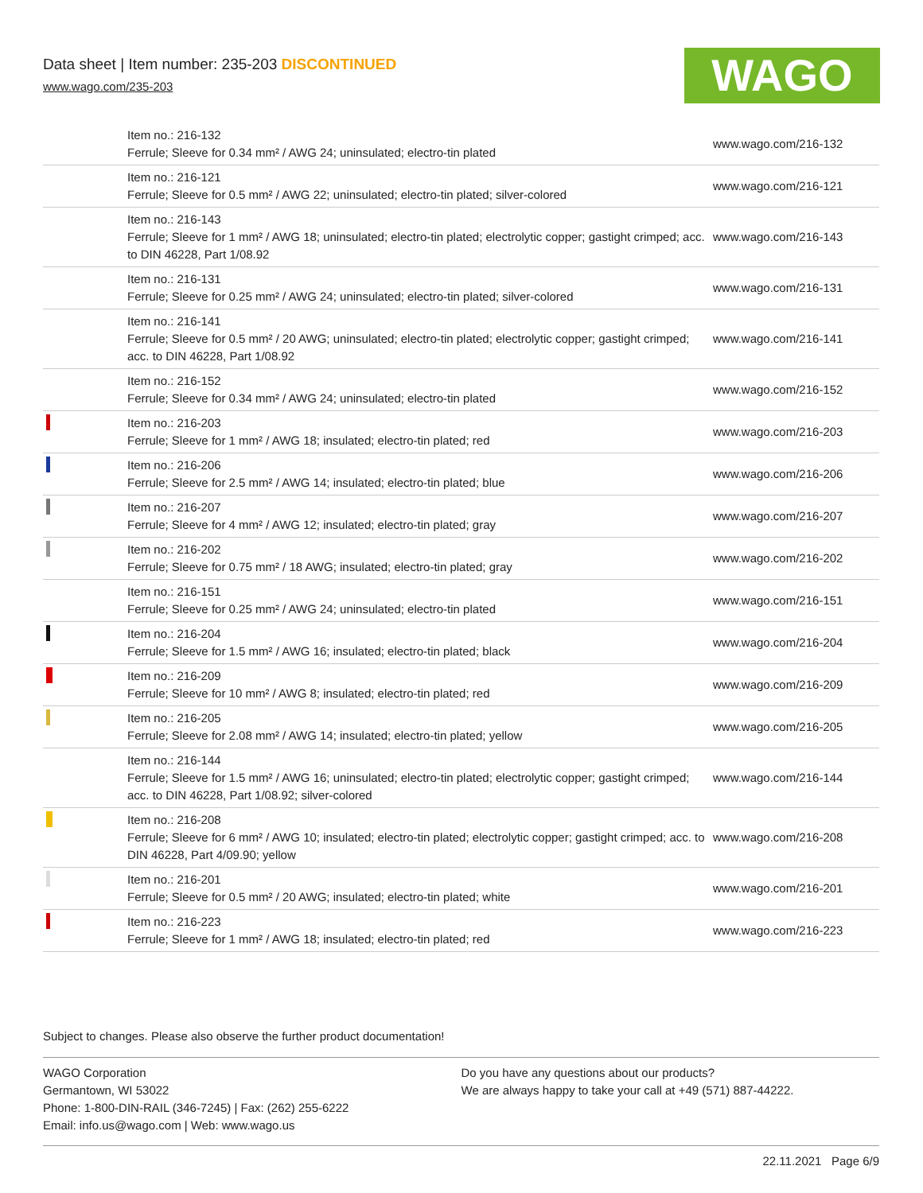Data sheet | Item number: 235-203 DISCONTINUED
www.wago.com/235-203
WAGO
| | Item no.: 216-132 Ferrule; Sleeve for 0.34 mm² / AWG 24; uninsulated; electro-tin plated | www.wago.com/216-132 |
| | Item no.: 216-121 Ferrule; Sleeve for 0.5 mm² / AWG 22; uninsulated; electro-tin plated; silver-colored | www.wago.com/216-121 |
| | Item no.: 216-143 Ferrule; Sleeve for 1 mm² / AWG 18; uninsulated; electro-tin plated; electrolytic copper; gastight crimped; acc. to DIN 46228, Part 1/08.92 | www.wago.com/216-143 |
| | Item no.: 216-131 Ferrule; Sleeve for 0.25 mm² / AWG 24; uninsulated; electro-tin plated; silver-colored | www.wago.com/216-131 |
| | Item no.: 216-141 Ferrule; Sleeve for 0.5 mm² / 20 AWG; uninsulated; electro-tin plated; electrolytic copper; gastight crimped; acc. to DIN 46228, Part 1/08.92 | www.wago.com/216-141 |
| | Item no.: 216-152 Ferrule; Sleeve for 0.34 mm² / AWG 24; uninsulated; electro-tin plated | www.wago.com/216-152 |
| | Item no.: 216-203 Ferrule; Sleeve for 1 mm² / AWG 18; insulated; electro-tin plated; red | www.wago.com/216-203 |
| | Item no.: 216-206 Ferrule; Sleeve for 2.5 mm² / AWG 14; insulated; electro-tin plated; blue | www.wago.com/216-206 |
| | Item no.: 216-207 Ferrule; Sleeve for 4 mm² / AWG 12; insulated; electro-tin plated; gray | www.wago.com/216-207 |
| | Item no.: 216-202 Ferrule; Sleeve for 0.75 mm² / 18 AWG; insulated; electro-tin plated; gray | www.wago.com/216-202 |
| | Item no.: 216-151 Ferrule; Sleeve for 0.25 mm² / AWG 24; uninsulated; electro-tin plated | www.wago.com/216-151 |
| | Item no.: 216-204 Ferrule; Sleeve for 1.5 mm² / AWG 16; insulated; electro-tin plated; black | www.wago.com/216-204 |
| | Item no.: 216-209 Ferrule; Sleeve for 10 mm² / AWG 8; insulated; electro-tin plated; red | www.wago.com/216-209 |
| | Item no.: 216-205 Ferrule; Sleeve for 2.08 mm² / AWG 14; insulated; electro-tin plated; yellow | www.wago.com/216-205 |
| | Item no.: 216-144 Ferrule; Sleeve for 1.5 mm² / AWG 16; uninsulated; electro-tin plated; electrolytic copper; gastight crimped; acc. to DIN 46228, Part 1/08.92; silver-colored | www.wago.com/216-144 |
| | Item no.: 216-208 Ferrule; Sleeve for 6 mm² / AWG 10; insulated; electro-tin plated; electrolytic copper; gastight crimped; acc. to DIN 46228, Part 4/09.90; yellow | www.wago.com/216-208 |
| | Item no.: 216-201 Ferrule; Sleeve for 0.5 mm² / 20 AWG; insulated; electro-tin plated; white | www.wago.com/216-201 |
| | Item no.: 216-223 Ferrule; Sleeve for 1 mm² / AWG 18; insulated; electro-tin plated; red | www.wago.com/216-223 |
Subject to changes. Please also observe the further product documentation!
WAGO Corporation
Germantown, WI 53022
Phone: 1-800-DIN-RAIL (346-7245) | Fax: (262) 255-6222
Email: info.us@wago.com | Web: www.wago.us
Do you have any questions about our products?
We are always happy to take your call at +49 (571) 887-44222.
22.11.2021 Page 6/9